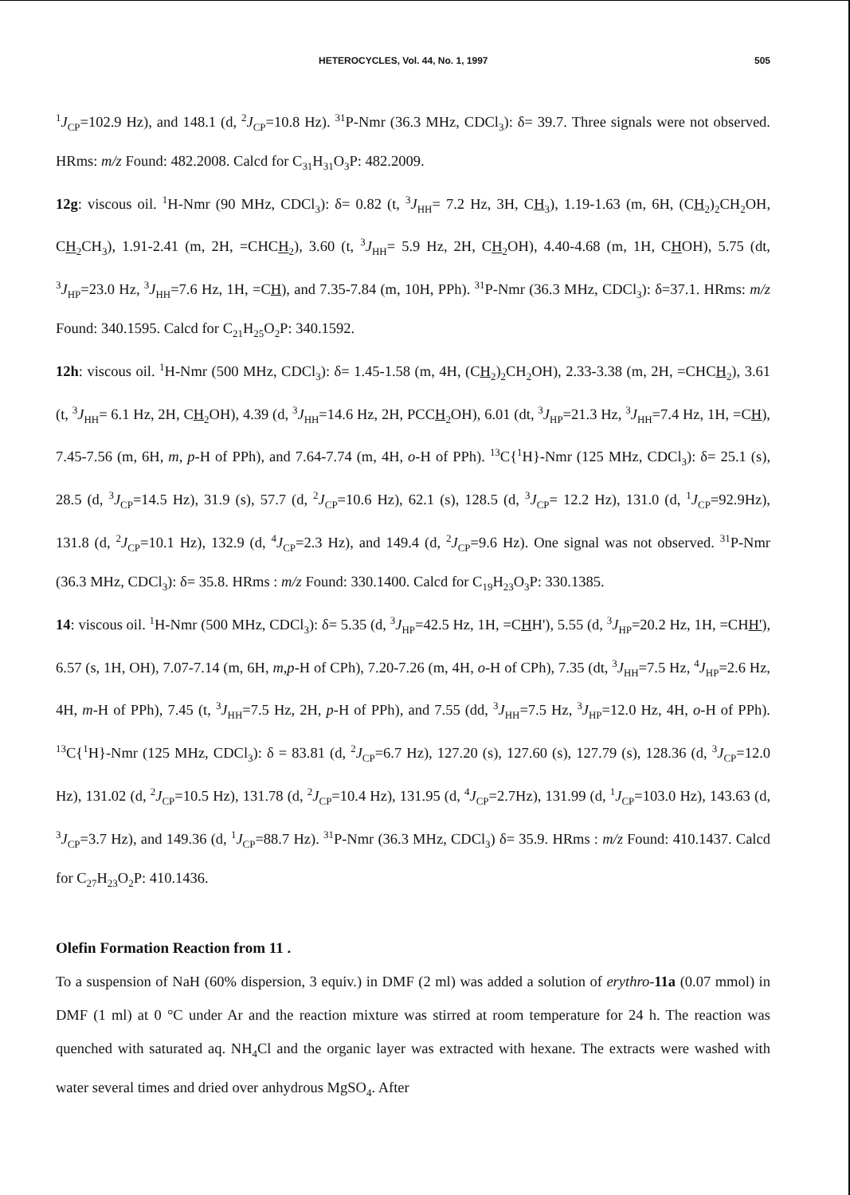HETEROCYCLES, Vol. 44, No. 1, 1997 505
<sup>1</sup> J<sub>CP</sub>=102.9 Hz), and 148.1 (d, <sup>2</sup>J<sub>CP</sub>=10.8 Hz). <sup>31</sup>P-Nmr (36.3 MHz, CDCl<sub>3</sub>): δ= 39.7. Three signals were not observed. HRms: m/z Found: 482.2008. Calcd for C<sub>31</sub>H<sub>31</sub>O<sub>3</sub>P: 482.2009.
12g: viscous oil. <sup>1</sup>H-Nmr (90 MHz, CDCl<sub>3</sub>): δ= 0.82 (t, <sup>3</sup>J<sub>HH</sub>= 7.2 Hz, 3H, CH<sub>3</sub>), 1.19-1.63 (m, 6H, (CH<sub>2</sub>)<sub>2</sub>CH<sub>2</sub>OH, CH<sub>2</sub>CH<sub>3</sub>), 1.91-2.41 (m, 2H, =CHCH<sub>2</sub>), 3.60 (t, <sup>3</sup>J<sub>HH</sub>= 5.9 Hz, 2H, CH<sub>2</sub>OH), 4.40-4.68 (m, 1H, CHOH), 5.75 (dt, <sup>3</sup>J<sub>HP</sub>=23.0 Hz, <sup>3</sup>J<sub>HH</sub>=7.6 Hz, 1H, =CH), and 7.35-7.84 (m, 10H, PPh). <sup>31</sup>P-Nmr (36.3 MHz, CDCl<sub>3</sub>): δ=37.1. HRms: m/z Found: 340.1595. Calcd for C<sub>21</sub>H<sub>25</sub>O<sub>2</sub>P: 340.1592.
12h: viscous oil. <sup>1</sup>H-Nmr (500 MHz, CDCl<sub>3</sub>): δ= 1.45-1.58 (m, 4H, (CH<sub>2</sub>)<sub>2</sub>CH<sub>2</sub>OH), 2.33-3.38 (m, 2H, =CHCH<sub>2</sub>), 3.61 (t, <sup>3</sup>J<sub>HH</sub>= 6.1 Hz, 2H, CH<sub>2</sub>OH), 4.39 (d, <sup>3</sup>J<sub>HH</sub>=14.6 Hz, 2H, PCCH<sub>2</sub>OH), 6.01 (dt, <sup>3</sup>J<sub>HP</sub>=21.3 Hz, <sup>3</sup>J<sub>HH</sub>=7.4 Hz, 1H, =CH), 7.45-7.56 (m, 6H, m, p-H of PPh), and 7.64-7.74 (m, 4H, o-H of PPh). <sup>13</sup>C{<sup>1</sup>H}-Nmr (125 MHz, CDCl<sub>3</sub>): δ= 25.1 (s), 28.5 (d, <sup>3</sup>J<sub>CP</sub>=14.5 Hz), 31.9 (s), 57.7 (d, <sup>2</sup>J<sub>CP</sub>=10.6 Hz), 62.1 (s), 128.5 (d, <sup>3</sup>J<sub>CP</sub>= 12.2 Hz), 131.0 (d, <sup>1</sup>J<sub>CP</sub>=92.9Hz), 131.8 (d, <sup>2</sup>J<sub>CP</sub>=10.1 Hz), 132.9 (d, <sup>4</sup>J<sub>CP</sub>=2.3 Hz), and 149.4 (d, <sup>2</sup>J<sub>CP</sub>=9.6 Hz). One signal was not observed. <sup>31</sup>P-Nmr (36.3 MHz, CDCl<sub>3</sub>): δ= 35.8. HRms : m/z Found: 330.1400. Calcd for C<sub>19</sub>H<sub>23</sub>O<sub>3</sub>P: 330.1385.
14: viscous oil. <sup>1</sup>H-Nmr (500 MHz, CDCl<sub>3</sub>): δ= 5.35 (d, <sup>3</sup>J<sub>HP</sub>=42.5 Hz, 1H, =CHH'), 5.55 (d, <sup>3</sup>J<sub>HP</sub>=20.2 Hz, 1H, =CHH'), 6.57 (s, 1H, OH), 7.07-7.14 (m, 6H, m,p-H of CPh), 7.20-7.26 (m, 4H, o-H of CPh), 7.35 (dt, <sup>3</sup>J<sub>HH</sub>=7.5 Hz, <sup>4</sup>J<sub>HP</sub>=2.6 Hz, 4H, m-H of PPh), 7.45 (t, <sup>3</sup>J<sub>HH</sub>=7.5 Hz, 2H, p-H of PPh), and 7.55 (dd, <sup>3</sup>J<sub>HH</sub>=7.5 Hz, <sup>3</sup>J<sub>HP</sub>=12.0 Hz, 4H, o-H of PPh). <sup>13</sup>C{<sup>1</sup>H}-Nmr (125 MHz, CDCl<sub>3</sub>): δ = 83.81 (d, <sup>2</sup>J<sub>CP</sub>=6.7 Hz), 127.20 (s), 127.60 (s), 127.79 (s), 128.36 (d, <sup>3</sup>J<sub>CP</sub>=12.0 Hz), 131.02 (d, <sup>2</sup>J<sub>CP</sub>=10.5 Hz), 131.78 (d, <sup>2</sup>J<sub>CP</sub>=10.4 Hz), 131.95 (d, <sup>4</sup>J<sub>CP</sub>=2.7Hz), 131.99 (d, <sup>1</sup>J<sub>CP</sub>=103.0 Hz), 143.63 (d, <sup>3</sup>J<sub>CP</sub>=3.7 Hz), and 149.36 (d, <sup>1</sup>J<sub>CP</sub>=88.7 Hz). <sup>31</sup>P-Nmr (36.3 MHz, CDCl<sub>3</sub>) δ= 35.9. HRms : m/z Found: 410.1437. Calcd for C<sub>27</sub>H<sub>23</sub>O<sub>2</sub>P: 410.1436.
Olefin Formation Reaction from 11 .
To a suspension of NaH (60% dispersion, 3 equiv.) in DMF (2 ml) was added a solution of erythro-11a (0.07 mmol) in DMF (1 ml) at 0 °C under Ar and the reaction mixture was stirred at room temperature for 24 h. The reaction was quenched with saturated aq. NH<sub>4</sub>Cl and the organic layer was extracted with hexane. The extracts were washed with water several times and dried over anhydrous MgSO<sub>4</sub>. After